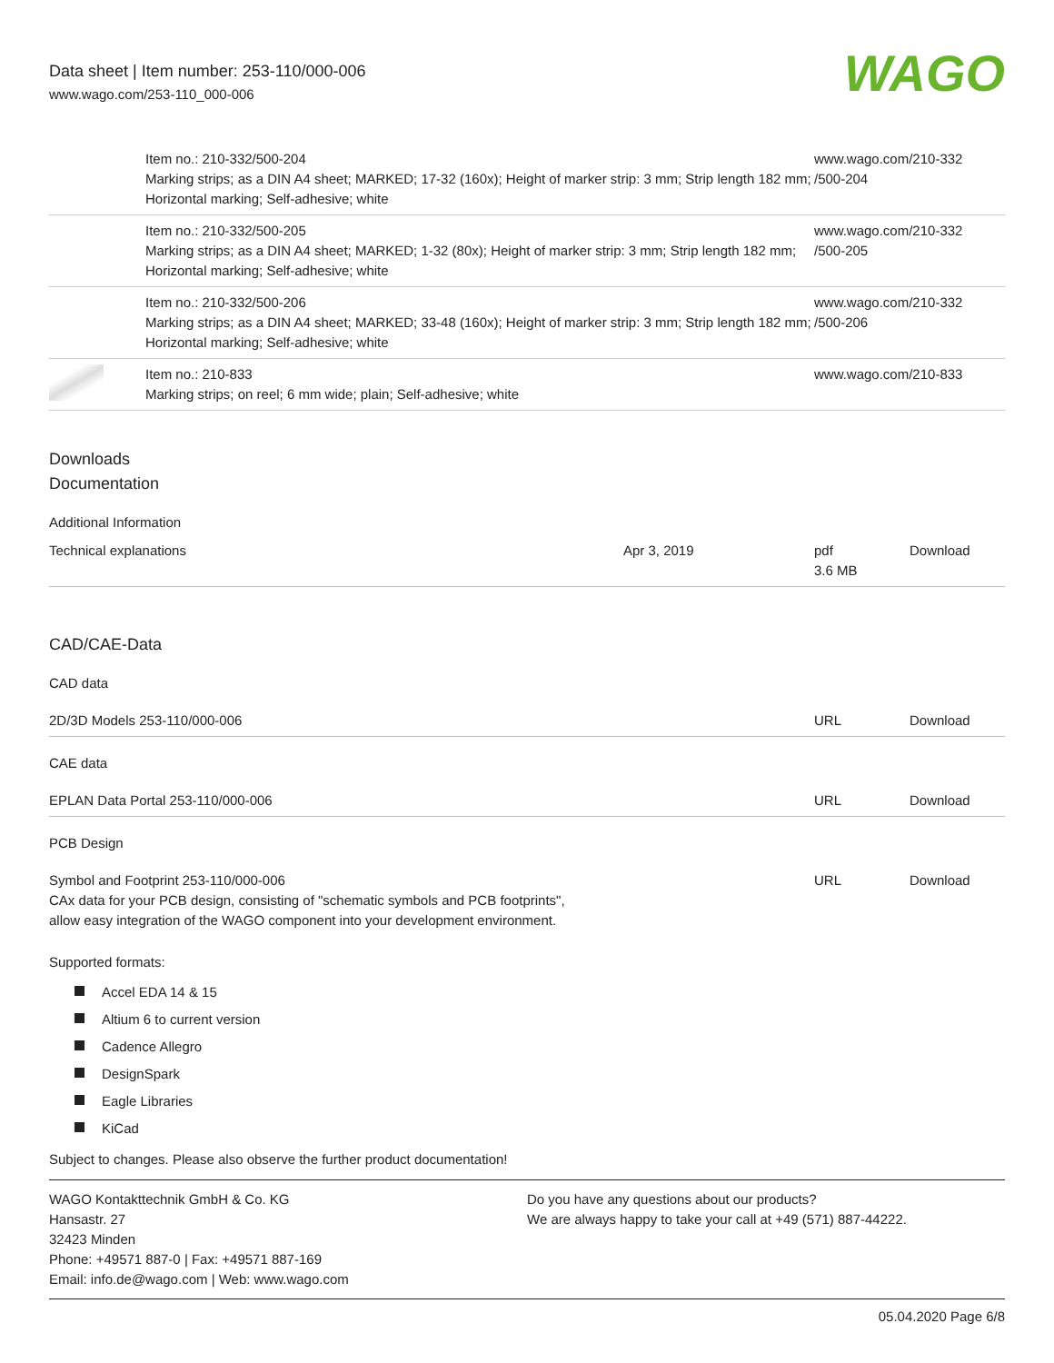Data sheet | Item number: 253-110/000-006
www.wago.com/253-110_000-006
WAGO
| | Item no.: 210-332/500-204 Marking strips; as a DIN A4 sheet; MARKED; 17-32 (160x); Height of marker strip: 3 mm; Strip length 182 mm; Horizontal marking; Self-adhesive; white | www.wago.com/210-332 /500-204 |
| | Item no.: 210-332/500-205 Marking strips; as a DIN A4 sheet; MARKED; 1-32 (80x); Height of marker strip: 3 mm; Strip length 182 mm; Horizontal marking; Self-adhesive; white | www.wago.com/210-332 /500-205 |
| | Item no.: 210-332/500-206 Marking strips; as a DIN A4 sheet; MARKED; 33-48 (160x); Height of marker strip: 3 mm; Strip length 182 mm; Horizontal marking; Self-adhesive; white | www.wago.com/210-332 /500-206 |
| | Item no.: 210-833 Marking strips; on reel; 6 mm wide; plain; Self-adhesive; white | www.wago.com/210-833 |
Downloads
Documentation
Additional Information
| Technical explanations | Apr 3, 2019 | pdf 3.6 MB | Download |
CAD/CAE-Data
CAD data
| 2D/3D Models 253-110/000-006 | URL | Download |
CAE data
| EPLAN Data Portal 253-110/000-006 | URL | Download |
PCB Design
| Symbol and Footprint 253-110/000-006 CAx data for your PCB design, consisting of "schematic symbols and PCB footprints", allow easy integration of the WAGO component into your development environment. | URL | Download |
Supported formats:
Accel EDA 14 & 15
Altium 6 to current version
Cadence Allegro
DesignSpark
Eagle Libraries
KiCad
Subject to changes. Please also observe the further product documentation!
WAGO Kontakttechnik GmbH & Co. KG
Hansastr. 27
32423 Minden
Phone: +49571 887-0 | Fax: +49571 887-169
Email: info.de@wago.com | Web: www.wago.com
Do you have any questions about our products?
We are always happy to take your call at +49 (571) 887-44222.
05.04.2020 Page 6/8